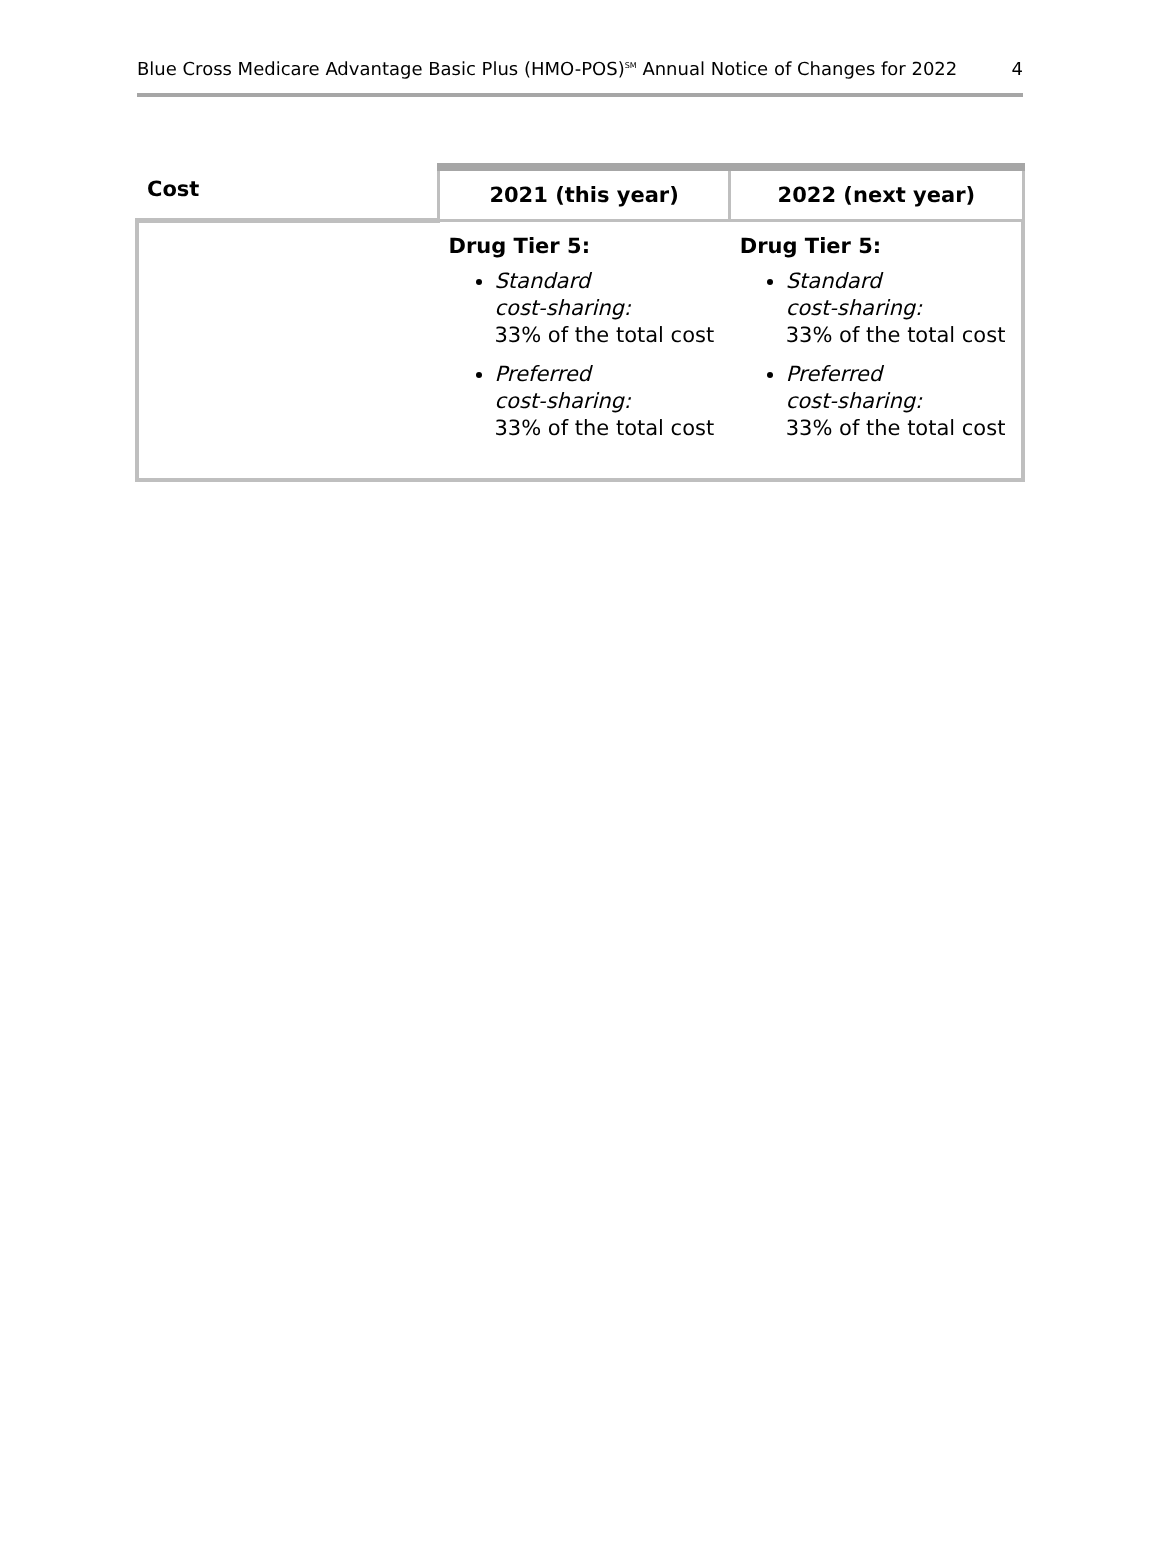Blue Cross Medicare Advantage Basic Plus (HMO-POS)<sup>SM</sup> Annual Notice of Changes for 2022 4
| Cost | 2021 (this year) | 2022 (next year) |
| --- | --- | --- |
| | Drug Tier 5: Standard cost-sharing: 33% of the total cost Preferred cost-sharing: 33% of the total cost | Drug Tier 5: Standard cost-sharing: 33% of the total cost Preferred cost-sharing: 33% of the total cost |